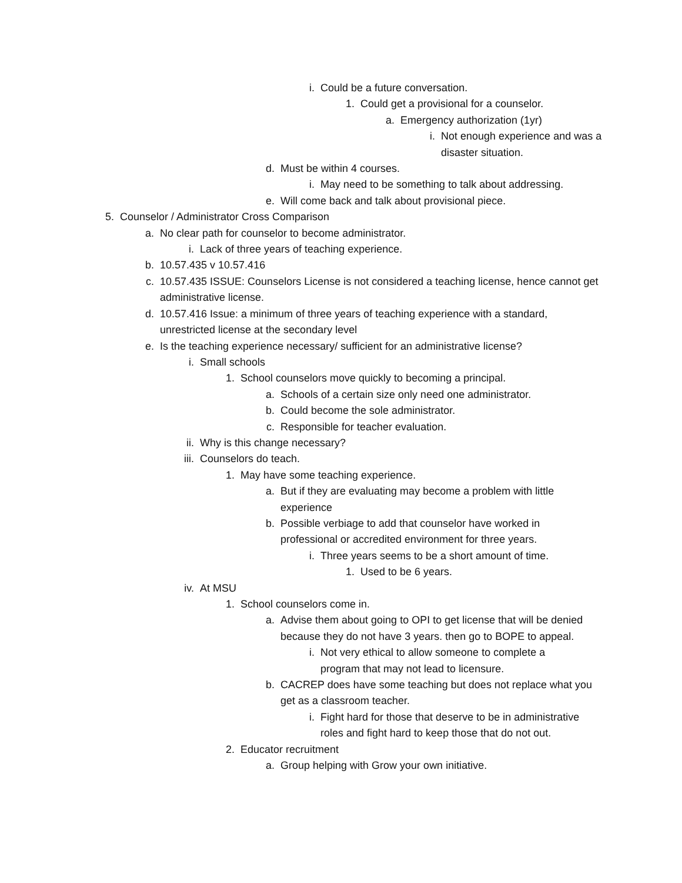i. Could be a future conversation.
1. Could get a provisional for a counselor.
a. Emergency authorization (1yr)
i. Not enough experience and was a disaster situation.
d. Must be within 4 courses.
i. May need to be something to talk about addressing.
e. Will come back and talk about provisional piece.
5. Counselor / Administrator Cross Comparison
a. No clear path for counselor to become administrator.
i. Lack of three years of teaching experience.
b. 10.57.435 v 10.57.416
c. 10.57.435 ISSUE: Counselors License is not considered a teaching license, hence cannot get administrative license.
d. 10.57.416 Issue: a minimum of three years of teaching experience with a standard, unrestricted license at the secondary level
e. Is the teaching experience necessary/ sufficient for an administrative license?
i. Small schools
1. School counselors move quickly to becoming a principal.
a. Schools of a certain size only need one administrator.
b. Could become the sole administrator.
c. Responsible for teacher evaluation.
ii. Why is this change necessary?
iii. Counselors do teach.
1. May have some teaching experience.
a. But if they are evaluating may become a problem with little experience
b. Possible verbiage to add that counselor have worked in professional or accredited environment for three years.
i. Three years seems to be a short amount of time.
1. Used to be 6 years.
iv. At MSU
1. School counselors come in.
a. Advise them about going to OPI to get license that will be denied because they do not have 3 years. then go to BOPE to appeal.
i. Not very ethical to allow someone to complete a program that may not lead to licensure.
b. CACREP does have some teaching but does not replace what you get as a classroom teacher.
i. Fight hard for those that deserve to be in administrative roles and fight hard to keep those that do not out.
2. Educator recruitment
a. Group helping with Grow your own initiative.